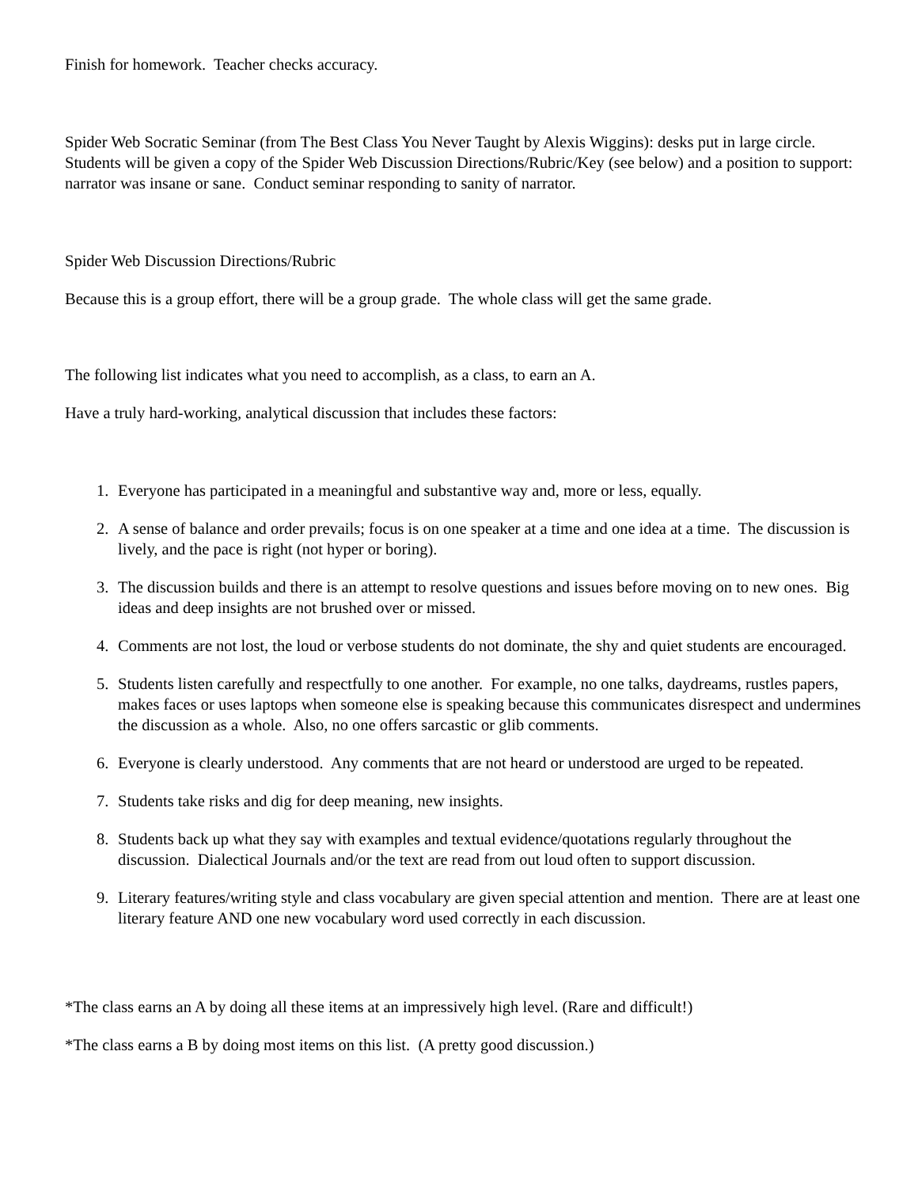Finish for homework. Teacher checks accuracy.
Spider Web Socratic Seminar (from The Best Class You Never Taught by Alexis Wiggins): desks put in large circle. Students will be given a copy of the Spider Web Discussion Directions/Rubric/Key (see below) and a position to support: narrator was insane or sane. Conduct seminar responding to sanity of narrator.
Spider Web Discussion Directions/Rubric
Because this is a group effort, there will be a group grade. The whole class will get the same grade.
The following list indicates what you need to accomplish, as a class, to earn an A.
Have a truly hard-working, analytical discussion that includes these factors:
1. Everyone has participated in a meaningful and substantive way and, more or less, equally.
2. A sense of balance and order prevails; focus is on one speaker at a time and one idea at a time. The discussion is lively, and the pace is right (not hyper or boring).
3. The discussion builds and there is an attempt to resolve questions and issues before moving on to new ones. Big ideas and deep insights are not brushed over or missed.
4. Comments are not lost, the loud or verbose students do not dominate, the shy and quiet students are encouraged.
5. Students listen carefully and respectfully to one another. For example, no one talks, daydreams, rustles papers, makes faces or uses laptops when someone else is speaking because this communicates disrespect and undermines the discussion as a whole. Also, no one offers sarcastic or glib comments.
6. Everyone is clearly understood. Any comments that are not heard or understood are urged to be repeated.
7. Students take risks and dig for deep meaning, new insights.
8. Students back up what they say with examples and textual evidence/quotations regularly throughout the discussion. Dialectical Journals and/or the text are read from out loud often to support discussion.
9. Literary features/writing style and class vocabulary are given special attention and mention. There are at least one literary feature AND one new vocabulary word used correctly in each discussion.
*The class earns an A by doing all these items at an impressively high level. (Rare and difficult!)
*The class earns a B by doing most items on this list. (A pretty good discussion.)